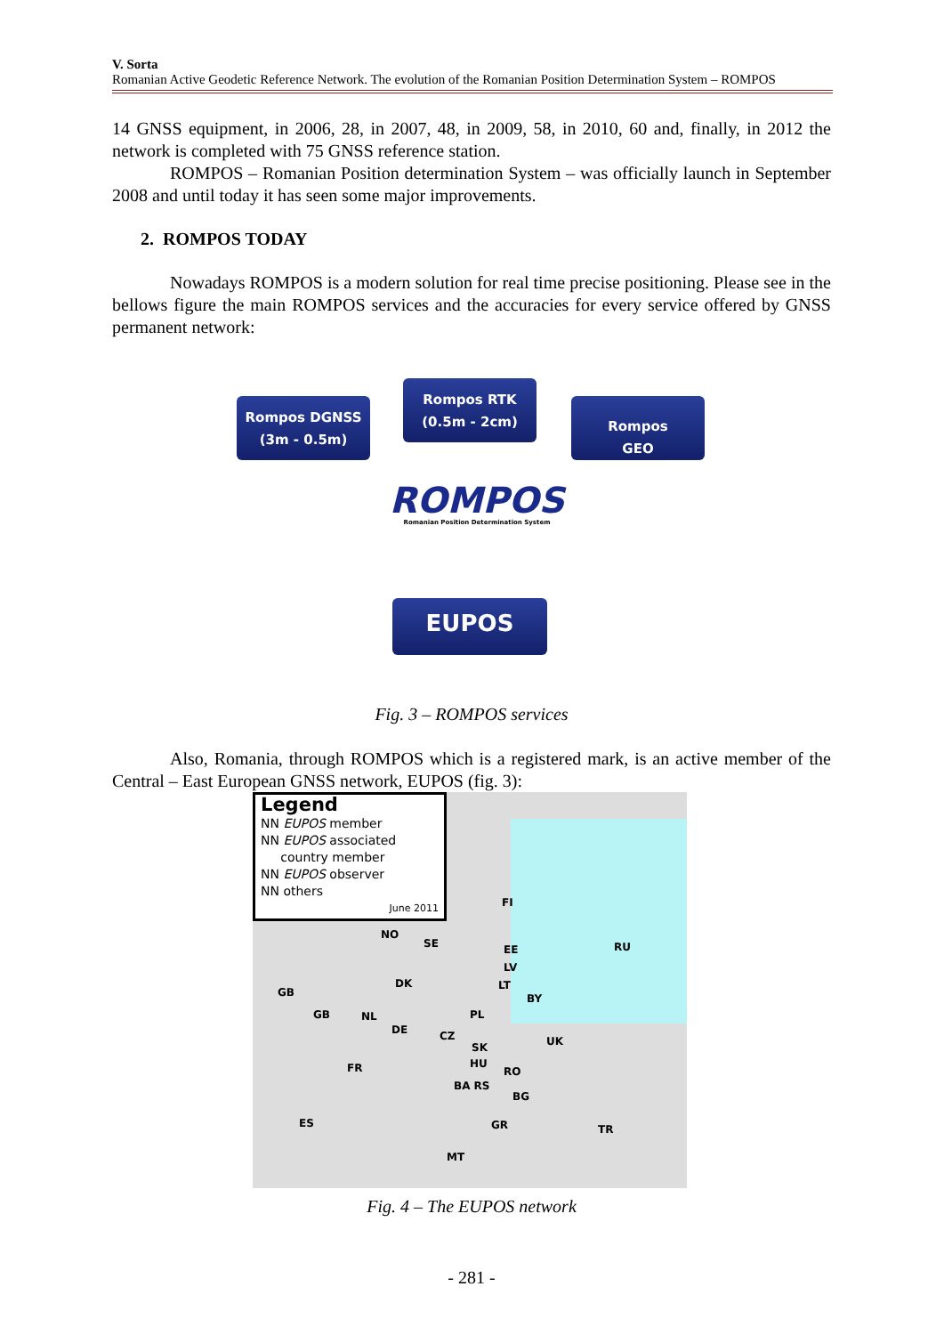V. Sorta
Romanian Active Geodetic Reference Network. The evolution of the Romanian Position Determination System – ROMPOS
14 GNSS equipment, in 2006, 28, in 2007, 48, in 2009, 58, in 2010, 60 and, finally, in 2012 the network is completed with 75 GNSS reference station.
ROMPOS – Romanian Position determination System – was officially launch in September 2008 and until today it has seen some major improvements.
2. ROMPOS TODAY
Nowadays ROMPOS is a modern solution for real time precise positioning. Please see in the bellows figure the main ROMPOS services and the accuracies for every service offered by GNSS permanent network:
Rompos DGNSS
(3m - 0.5m)
Rompos RTK
(0.5m - 2cm)
Rompos
GEO
ROMPOS
Romanian Position Determination System
EUPOS
Fig. 3 – ROMPOS services
Also, Romania, through ROMPOS which is a registered mark, is an active member of the Central – East European GNSS network, EUPOS (fig. 3):
Legend
NN EUPOS member
NN EUPOS associated
country member
NN EUPOS observer
NN others
June 2011
FI
RU
NO
SE EE
LV
LT
BY
DK
GB
GB NL PL
DE CZ UK SK
HU FR RO
BA RS
BG
ES TR GR
MT
Fig. 4 – The EUPOS network
- 281 -